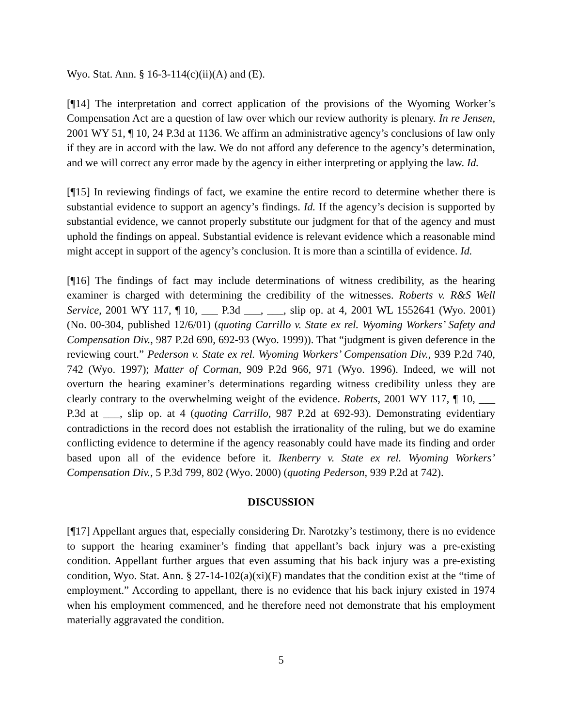Wyo. Stat. Ann. § 16-3-114(c)(ii)(A) and (E).
[¶14] The interpretation and correct application of the provisions of the Wyoming Worker’s Compensation Act are a question of law over which our review authority is plenary. In re Jensen, 2001 WY 51, ¶ 10, 24 P.3d at 1136. We affirm an administrative agency’s conclusions of law only if they are in accord with the law. We do not afford any deference to the agency’s determination, and we will correct any error made by the agency in either interpreting or applying the law. Id.
[¶15] In reviewing findings of fact, we examine the entire record to determine whether there is substantial evidence to support an agency’s findings. Id. If the agency’s decision is supported by substantial evidence, we cannot properly substitute our judgment for that of the agency and must uphold the findings on appeal. Substantial evidence is relevant evidence which a reasonable mind might accept in support of the agency’s conclusion. It is more than a scintilla of evidence. Id.
[¶16] The findings of fact may include determinations of witness credibility, as the hearing examiner is charged with determining the credibility of the witnesses. Roberts v. R&S Well Service, 2001 WY 117, ¶ 10, ___ P.3d ___, ___, slip op. at 4, 2001 WL 1552641 (Wyo. 2001) (No. 00-304, published 12/6/01) (quoting Carrillo v. State ex rel. Wyoming Workers’ Safety and Compensation Div., 987 P.2d 690, 692-93 (Wyo. 1999)). That “judgment is given deference in the reviewing court.” Pederson v. State ex rel. Wyoming Workers’ Compensation Div., 939 P.2d 740, 742 (Wyo. 1997); Matter of Corman, 909 P.2d 966, 971 (Wyo. 1996). Indeed, we will not overturn the hearing examiner’s determinations regarding witness credibility unless they are clearly contrary to the overwhelming weight of the evidence. Roberts, 2001 WY 117, ¶ 10, ___ P.3d at ___, slip op. at 4 (quoting Carrillo, 987 P.2d at 692-93). Demonstrating evidentiary contradictions in the record does not establish the irrationality of the ruling, but we do examine conflicting evidence to determine if the agency reasonably could have made its finding and order based upon all of the evidence before it. Ikenberry v. State ex rel. Wyoming Workers’ Compensation Div., 5 P.3d 799, 802 (Wyo. 2000) (quoting Pederson, 939 P.2d at 742).
DISCUSSION
[¶17] Appellant argues that, especially considering Dr. Narotzky’s testimony, there is no evidence to support the hearing examiner’s finding that appellant’s back injury was a pre-existing condition. Appellant further argues that even assuming that his back injury was a pre-existing condition, Wyo. Stat. Ann. § 27-14-102(a)(xi)(F) mandates that the condition exist at the “time of employment.” According to appellant, there is no evidence that his back injury existed in 1974 when his employment commenced, and he therefore need not demonstrate that his employment materially aggravated the condition.
5